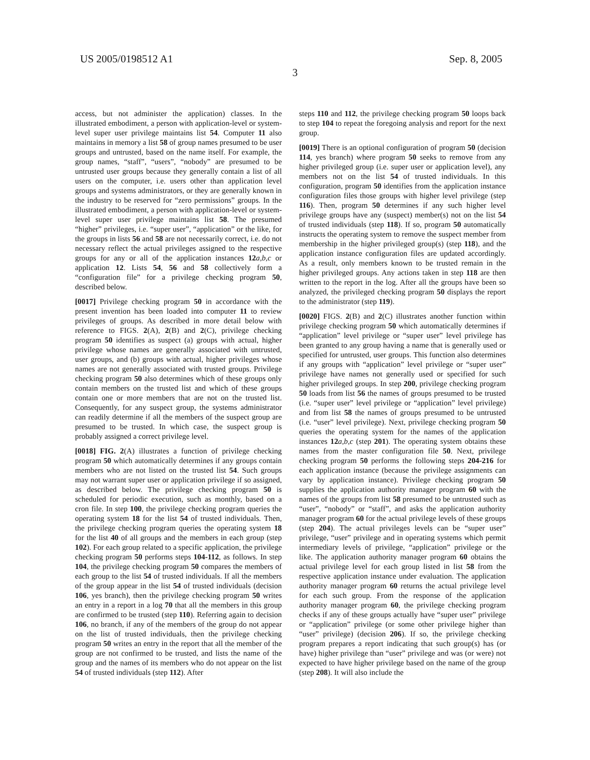US 2005/0198512 A1 Sep. 8, 2005
3
access, but not administer the application) classes. In the illustrated embodiment, a person with application-level or system-level super user privilege maintains list 54. Computer 11 also maintains in memory a list 58 of group names presumed to be user groups and untrusted, based on the name itself. For example, the group names, “staff”, “users”, “nobody” are presumed to be untrusted user groups because they generally contain a list of all users on the computer, i.e. users other than application level groups and systems administrators, or they are generally known in the industry to be reserved for “zero permissions” groups. In the illustrated embodiment, a person with application-level or system-level super user privilege maintains list 58. The presumed “higher” privileges, i.e. “super user”, “application” or the like, for the groups in lists 56 and 58 are not necessarily correct, i.e. do not necessary reflect the actual privileges assigned to the respective groups for any or all of the application instances 12 a,b,c or application 12. Lists 54, 56 and 58 collectively form a “configuration file” for a privilege checking program 50, described below.
[0017] Privilege checking program 50 in accordance with the present invention has been loaded into computer 11 to review privileges of groups. As described in more detail below with reference to FIGS. 2(A), 2(B) and 2(C), privilege checking program 50 identifies as suspect (a) groups with actual, higher privilege whose names are generally associated with untrusted, user groups, and (b) groups with actual, higher privileges whose names are not generally associated with trusted groups. Privilege checking program 50 also determines which of these groups only contain members on the trusted list and which of these groups contain one or more members that are not on the trusted list. Consequently, for any suspect group, the systems administrator can readily determine if all the members of the suspect group are presumed to be trusted. In which case, the suspect group is probably assigned a correct privilege level.
[0018] FIG. 2(A) illustrates a function of privilege checking program 50 which automatically determines if any groups contain members who are not listed on the trusted list 54. Such groups may not warrant super user or application privilege if so assigned, as described below. The privilege checking program 50 is scheduled for periodic execution, such as monthly, based on a cron file. In step 100, the privilege checking program queries the operating system 18 for the list 54 of trusted individuals. Then, the privilege checking program queries the operating system 18 for the list 40 of all groups and the members in each group (step 102). For each group related to a specific application, the privilege checking program 50 performs steps 104-112, as follows. In step 104, the privilege checking program 50 compares the members of each group to the list 54 of trusted individuals. If all the members of the group appear in the list 54 of trusted individuals (decision 106, yes branch), then the privilege checking program 50 writes an entry in a report in a log 70 that all the members in this group are confirmed to be trusted (step 110). Referring again to decision 106, no branch, if any of the members of the group do not appear on the list of trusted individuals, then the privilege checking program 50 writes an entry in the report that all the member of the group are not confirmed to be trusted, and lists the name of the group and the names of its members who do not appear on the list 54 of trusted individuals (step 112). After
steps 110 and 112, the privilege checking program 50 loops back to step 104 to repeat the foregoing analysis and report for the next group.
[0019] There is an optional configuration of program 50 (decision 114, yes branch) where program 50 seeks to remove from any higher privileged group (i.e. super user or application level), any members not on the list 54 of trusted individuals. In this configuration, program 50 identifies from the application instance configuration files those groups with higher level privilege (step 116). Then, program 50 determines if any such higher level privilege groups have any (suspect) member(s) not on the list 54 of trusted individuals (step 118). If so, program 50 automatically instructs the operating system to remove the suspect member from membership in the higher privileged group(s) (step 118), and the application instance configuration files are updated accordingly. As a result, only members known to be trusted remain in the higher privileged groups. Any actions taken in step 118 are then written to the report in the log. After all the groups have been so analyzed, the privileged checking program 50 displays the report to the administrator (step 119).
[0020] FIGS. 2(B) and 2(C) illustrates another function within privilege checking program 50 which automatically determines if “application” level privilege or “super user” level privilege has been granted to any group having a name that is generally used or specified for untrusted, user groups. This function also determines if any groups with “application” level privilege or “super user” privilege have names not generally used or specified for such higher privileged groups. In step 200, privilege checking program 50 loads from list 56 the names of groups presumed to be trusted (i.e. “super user” level privilege or “application” level privilege) and from list 58 the names of groups presumed to be untrusted (i.e. “user” level privilege). Next, privilege checking program 50 queries the operating system for the names of the application instances 12 a,b,c (step 201). The operating system obtains these names from the master configuration file 50. Next, privilege checking program 50 performs the following steps 204-216 for each application instance (because the privilege assignments can vary by application instance). Privilege checking program 50 supplies the application authority manager program 60 with the names of the groups from list 58 presumed to be untrusted such as “user”, “nobody” or “staff”, and asks the application authority manager program 60 for the actual privilege levels of these groups (step 204). The actual privileges levels can be “super user” privilege, “user” privilege and in operating systems which permit intermediary levels of privilege, “application” privilege or the like. The application authority manager program 60 obtains the actual privilege level for each group listed in list 58 from the respective application instance under evaluation. The application authority manager program 60 returns the actual privilege level for each such group. From the response of the application authority manager program 60, the privilege checking program checks if any of these groups actually have “super user” privilege or “application” privilege (or some other privilege higher than “user” privilege) (decision 206). If so, the privilege checking program prepares a report indicating that such group(s) has (or have) higher privilege than “user” privilege and was (or were) not expected to have higher privilege based on the name of the group (step 208). It will also include the